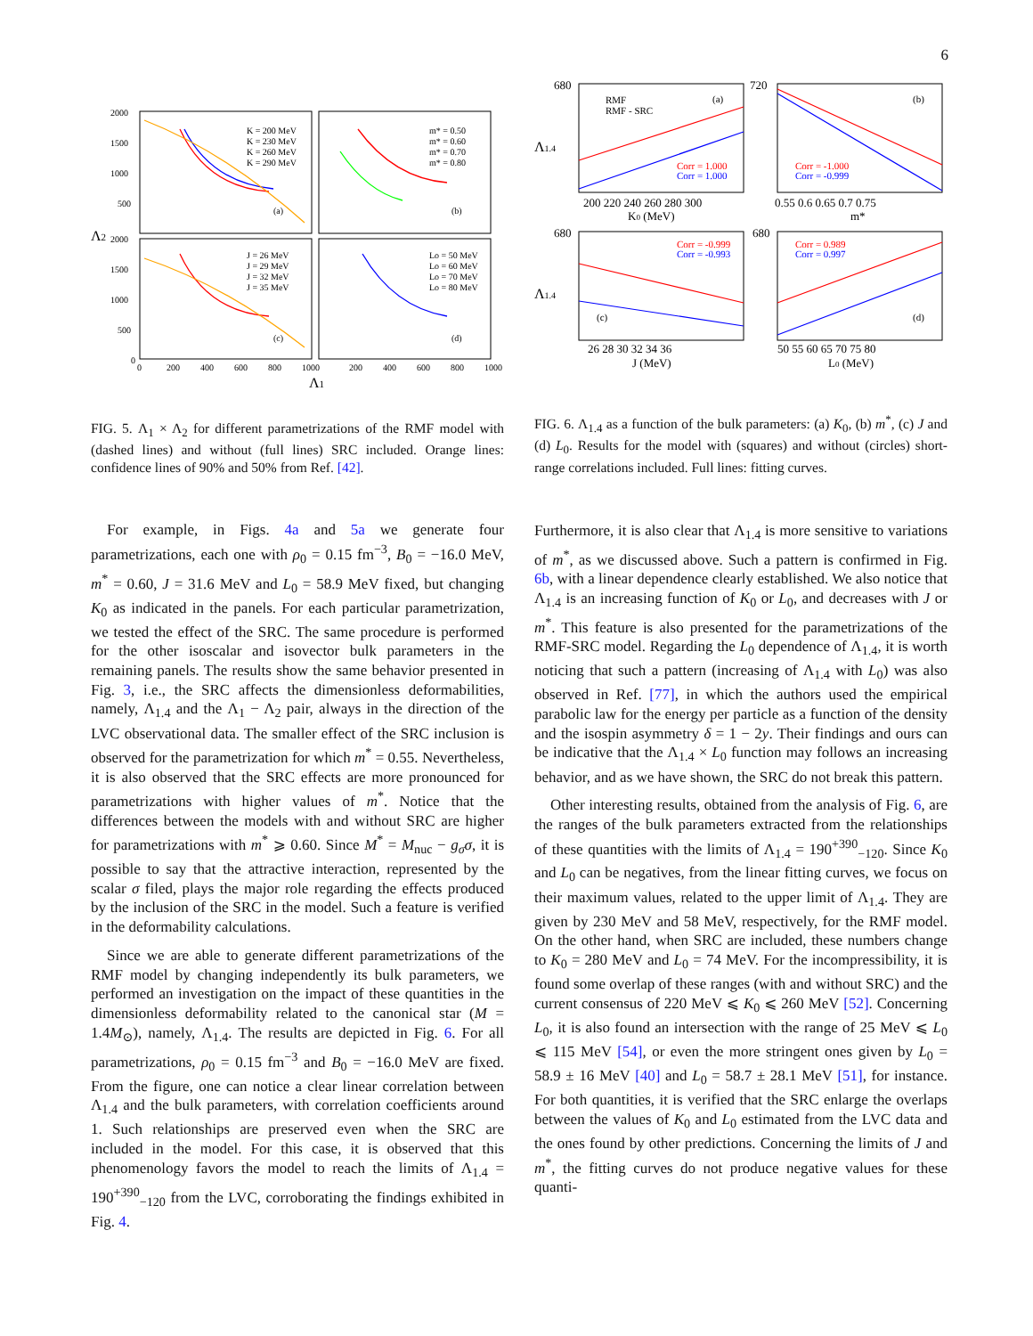6
(a)
(b)
(c)
(d)
K = 200 MeV
K = 230 MeV
K = 260 MeV
K = 290 MeV
m* = 0.50
m* = 0.60
m* = 0.70
m* = 0.80
J = 26 MeV
J = 29 MeV
J = 32 MeV
J = 35 MeV
Lo = 50 MeV
Lo = 60 MeV
Lo = 70 MeV
Lo = 80 MeV
2000
1500
1000
500
2000
1500
1000
500
0
0
200
400
600
800
1000
200
400
600
800
1000
Λ2
Λ1
FIG. 5. Λ<sub>1</sub> × Λ<sub>2</sub> for different parametrizations of the RMF model with (dashed lines) and without (full lines) SRC included. Orange lines: confidence lines of 90% and 50% from Ref. [42].
For example, in Figs. 4a and 5a we generate four parametrizations, each one with ρ<sub>0</sub> = 0.15 fm<sup>−3</sup>, B<sub>0</sub> = −16.0 MeV, m<sup>*</sup> = 0.60, J = 31.6 MeV and L<sub>0</sub> = 58.9 MeV fixed, but changing K<sub>0</sub> as indicated in the panels. For each particular parametrization, we tested the effect of the SRC. The same procedure is performed for the other isoscalar and isovector bulk parameters in the remaining panels. The results show the same behavior presented in Fig. 3, i.e., the SRC affects the dimensionless deformabilities, namely, Λ<sub>1.4</sub> and the Λ<sub>1</sub> − Λ<sub>2</sub> pair, always in the direction of the LVC observational data. The smaller effect of the SRC inclusion is observed for the parametrization for which m<sup>*</sup> = 0.55. Nevertheless, it is also observed that the SRC effects are more pronounced for parametrizations with higher values of m<sup>*</sup>. Notice that the differences between the models with and without SRC are higher for parametrizations with m<sup>*</sup> ⩾ 0.60. Since M<sup>*</sup> = M<sub>nuc</sub> − g<sub>σ</sub>σ, it is possible to say that the attractive interaction, represented by the scalar σ filed, plays the major role regarding the effects produced by the inclusion of the SRC in the model. Such a feature is verified in the deformability calculations.
Since we are able to generate different parametrizations of the RMF model by changing independently its bulk parameters, we performed an investigation on the impact of these quantities in the dimensionless deformability related to the canonical star (M = 1.4M<sub>⊙</sub>), namely, Λ<sub>1.4</sub>. The results are depicted in Fig. 6. For all parametrizations, ρ<sub>0</sub> = 0.15 fm<sup>−3</sup> and B<sub>0</sub> = −16.0 MeV are fixed. From the figure, one can notice a clear linear correlation between Λ<sub>1.4</sub> and the bulk parameters, with correlation coefficients around 1. Such relationships are preserved even when the SRC are included in the model. For this case, it is observed that this phenomenology favors the model to reach the limits of Λ<sub>1.4</sub> = 190<sup>+390</sup><sub>−120</sub> from the LVC, corroborating the findings exhibited in Fig. 4.
RMF
RMF - SRC
(a)
(b)
(c)
(d)
Corr = 1.000
Corr = 1.000
Corr = -1.000
Corr = -0.999
Corr = -0.999
Corr = -0.993
Corr = 0.989
Corr = 0.997
200 220 240 260 280 300
0.55 0.6 0.65 0.7 0.75
26 28 30 32 34 36
50 55 60 65 70 75 80
K0 (MeV)
m*
J (MeV)
L0 (MeV)
680
720
680
680
Λ1.4
Λ1.4
FIG. 6. Λ<sub>1.4</sub> as a function of the bulk parameters: (a) K<sub>0</sub>, (b) m<sup>*</sup>, (c) J and (d) L<sub>0</sub>. Results for the model with (squares) and without (circles) short-range correlations included. Full lines: fitting curves.
Furthermore, it is also clear that Λ<sub>1.4</sub> is more sensitive to variations of m<sup>*</sup>, as we discussed above. Such a pattern is confirmed in Fig. 6b, with a linear dependence clearly established. We also notice that Λ<sub>1.4</sub> is an increasing function of K<sub>0</sub> or L<sub>0</sub>, and decreases with J or m<sup>*</sup>. This feature is also presented for the parametrizations of the RMF-SRC model. Regarding the L<sub>0</sub> dependence of Λ<sub>1.4</sub>, it is worth noticing that such a pattern (increasing of Λ<sub>1.4</sub> with L<sub>0</sub>) was also observed in Ref. [77], in which the authors used the empirical parabolic law for the energy per particle as a function of the density and the isospin asymmetry δ = 1 − 2y. Their findings and ours can be indicative that the Λ<sub>1.4</sub> × L<sub>0</sub> function may follows an increasing behavior, and as we have shown, the SRC do not break this pattern.
Other interesting results, obtained from the analysis of Fig. 6, are the ranges of the bulk parameters extracted from the relationships of these quantities with the limits of Λ<sub>1.4</sub> = 190<sup>+390</sup><sub>−120</sub>. Since K<sub>0</sub> and L<sub>0</sub> can be negatives, from the linear fitting curves, we focus on their maximum values, related to the upper limit of Λ<sub>1.4</sub>. They are given by 230 MeV and 58 MeV, respectively, for the RMF model. On the other hand, when SRC are included, these numbers change to K<sub>0</sub> = 280 MeV and L<sub>0</sub> = 74 MeV. For the incompressibility, it is found some overlap of these ranges (with and without SRC) and the current consensus of 220 MeV ⩽ K<sub>0</sub> ⩽ 260 MeV [52]. Concerning L<sub>0</sub>, it is also found an intersection with the range of 25 MeV ⩽ L<sub>0</sub> ⩽ 115 MeV [54], or even the more stringent ones given by L<sub>0</sub> = 58.9 ± 16 MeV [40] and L<sub>0</sub> = 58.7 ± 28.1 MeV [51], for instance. For both quantities, it is verified that the SRC enlarge the overlaps between the values of K<sub>0</sub> and L<sub>0</sub> estimated from the LVC data and the ones found by other predictions. Concerning the limits of J and m<sup>*</sup>, the fitting curves do not produce negative values for these quanti-